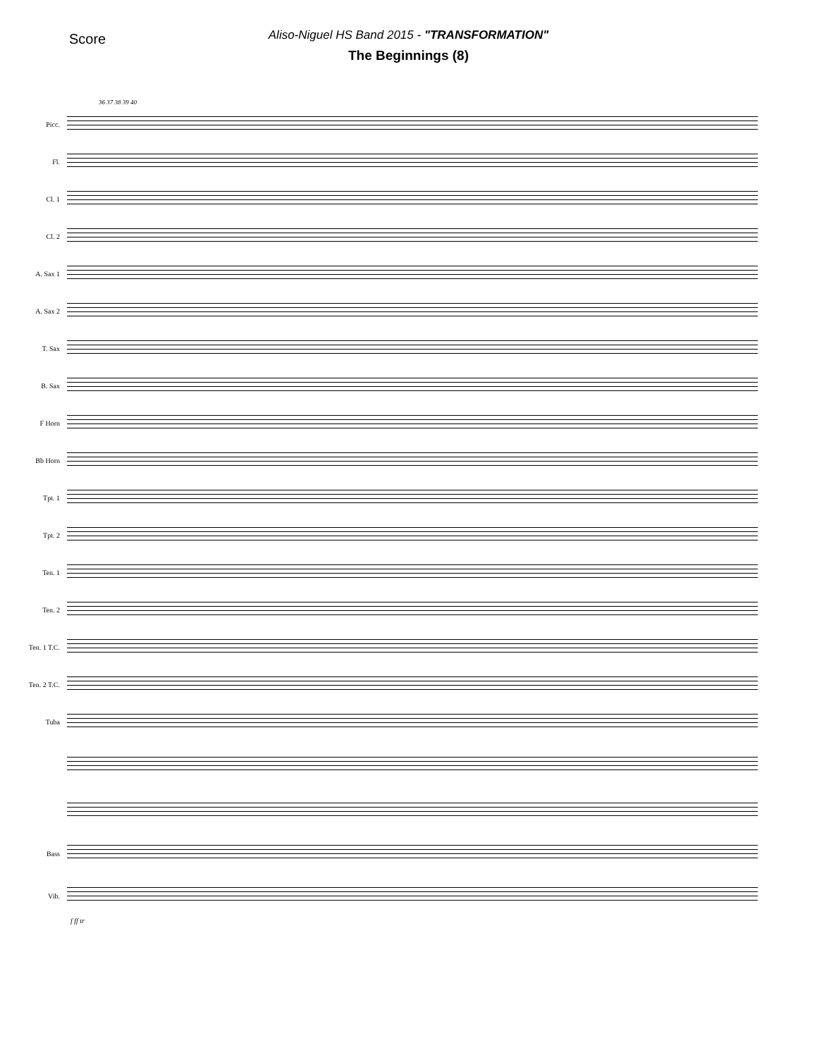Score
Aliso-Niguel HS Band 2015 - "TRANSFORMATION"
The Beginnings (8)
36 37 38 39 40
Picc.
Fl.
Cl. 1
Cl. 2
A. Sax 1
A. Sax 2
T. Sax
B. Sax
F Horn
Bb Horn
Tpt. 1
Tpt. 2
Ten. 1
Ten. 2
Ten. 1 T.C.
Ten. 2 T.C.
Tuba
Bass
Vib.
f ff tr